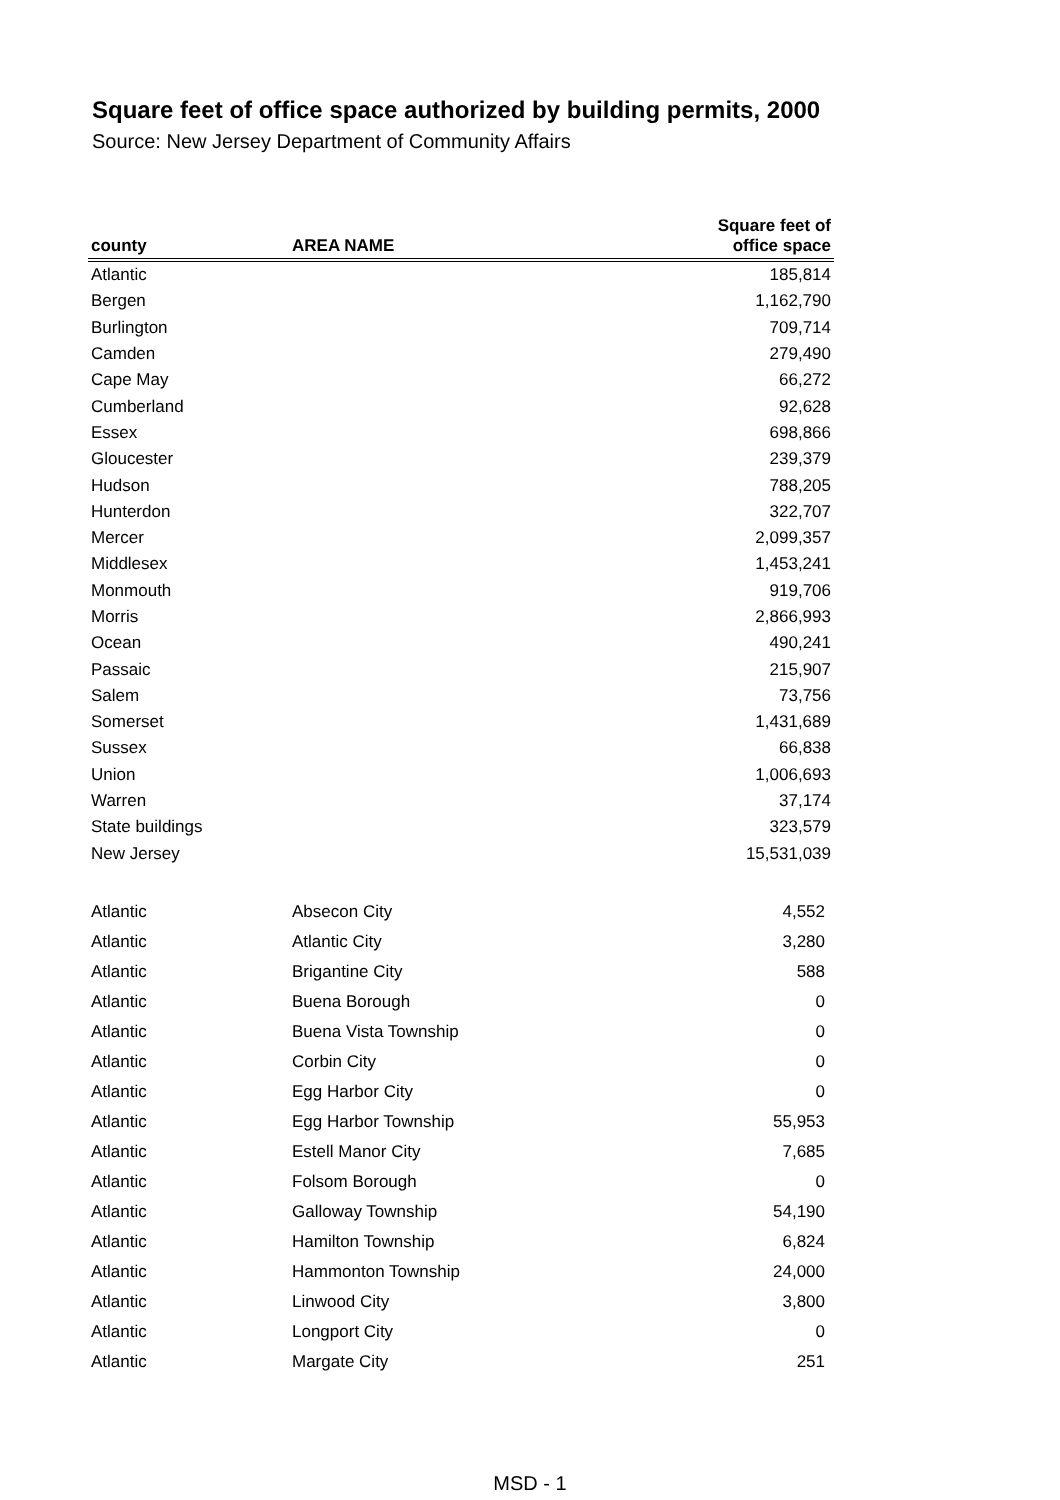Square feet of office space authorized by building permits, 2000
Source: New Jersey Department of Community Affairs
| county | AREA NAME | Square feet of office space |
| --- | --- | --- |
| Atlantic | | 185,814 |
| Bergen | | 1,162,790 |
| Burlington | | 709,714 |
| Camden | | 279,490 |
| Cape May | | 66,272 |
| Cumberland | | 92,628 |
| Essex | | 698,866 |
| Gloucester | | 239,379 |
| Hudson | | 788,205 |
| Hunterdon | | 322,707 |
| Mercer | | 2,099,357 |
| Middlesex | | 1,453,241 |
| Monmouth | | 919,706 |
| Morris | | 2,866,993 |
| Ocean | | 490,241 |
| Passaic | | 215,907 |
| Salem | | 73,756 |
| Somerset | | 1,431,689 |
| Sussex | | 66,838 |
| Union | | 1,006,693 |
| Warren | | 37,174 |
| State buildings | | 323,579 |
| New Jersey | | 15,531,039 |
| Atlantic | Absecon City | 4,552 |
| Atlantic | Atlantic City | 3,280 |
| Atlantic | Brigantine City | 588 |
| Atlantic | Buena Borough | 0 |
| Atlantic | Buena Vista Township | 0 |
| Atlantic | Corbin City | 0 |
| Atlantic | Egg Harbor City | 0 |
| Atlantic | Egg Harbor Township | 55,953 |
| Atlantic | Estell Manor City | 7,685 |
| Atlantic | Folsom Borough | 0 |
| Atlantic | Galloway Township | 54,190 |
| Atlantic | Hamilton Township | 6,824 |
| Atlantic | Hammonton Township | 24,000 |
| Atlantic | Linwood City | 3,800 |
| Atlantic | Longport City | 0 |
| Atlantic | Margate City | 251 |
MSD - 1